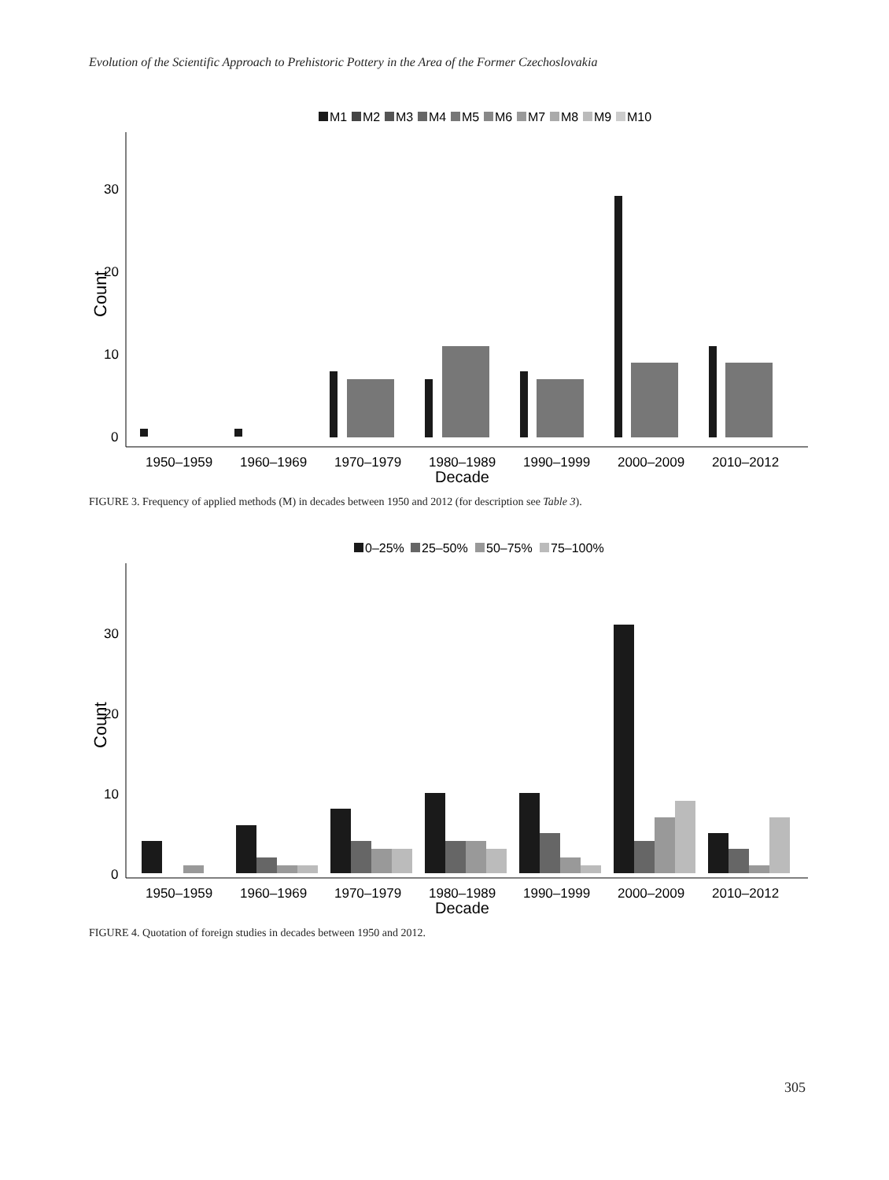Evolution of the Scientific Approach to Prehistoric Pottery in the Area of the Former Czechoslovakia
M1
M2
M3
M4
M5
M6
M7
M8
M9
M10
30
20
10
0
Count
1950–1959
1960–1969
1970–1979
1980–1989
1990–1999
2000–2009
2010–2012
Decade
FIGURE 3. Frequency of applied methods (M) in decades between 1950 and 2012 (for description see Table 3).
0–25%
25–50%
50–75%
75–100%
30
20
10
0
Count
1950–1959
1960–1969
1970–1979
1980–1989
1990–1999
2000–2009
2010–2012
Decade
FIGURE 4. Quotation of foreign studies in decades between 1950 and 2012.
305